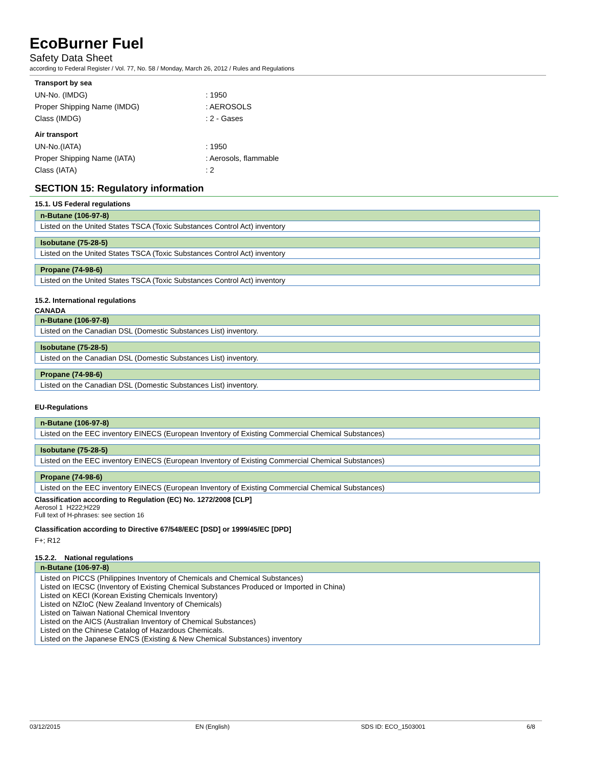EcoBurner Fuel
Safety Data Sheet
according to Federal Register / Vol. 77, No. 58 / Monday, March 26, 2012 / Rules and Regulations
Transport by sea
UN-No. (IMDG): 1950
Proper Shipping Name (IMDG): AEROSOLS
Class (IMDG): 2 - Gases
Air transport
UN-No.(IATA): 1950
Proper Shipping Name (IATA): Aerosols, flammable
Class (IATA): 2
SECTION 15: Regulatory information
15.1. US Federal regulations
n-Butane (106-97-8)
Listed on the United States TSCA (Toxic Substances Control Act) inventory
Isobutane (75-28-5)
Listed on the United States TSCA (Toxic Substances Control Act) inventory
Propane (74-98-6)
Listed on the United States TSCA (Toxic Substances Control Act) inventory
15.2. International regulations
CANADA
n-Butane (106-97-8)
Listed on the Canadian DSL (Domestic Substances List) inventory.
Isobutane (75-28-5)
Listed on the Canadian DSL (Domestic Substances List) inventory.
Propane (74-98-6)
Listed on the Canadian DSL (Domestic Substances List) inventory.
EU-Regulations
n-Butane (106-97-8)
Listed on the EEC inventory EINECS (European Inventory of Existing Commercial Chemical Substances)
Isobutane (75-28-5)
Listed on the EEC inventory EINECS (European Inventory of Existing Commercial Chemical Substances)
Propane (74-98-6)
Listed on the EEC inventory EINECS (European Inventory of Existing Commercial Chemical Substances)
Classification according to Regulation (EC) No. 1272/2008 [CLP]
Aerosol 1 H222;H229
Full text of H-phrases: see section 16
Classification according to Directive 67/548/EEC [DSD] or 1999/45/EC [DPD]
F+; R12
15.2.2. National regulations
n-Butane (106-97-8)
Listed on PICCS (Philippines Inventory of Chemicals and Chemical Substances)
Listed on IECSC (Inventory of Existing Chemical Substances Produced or Imported in China)
Listed on KECI (Korean Existing Chemicals Inventory)
Listed on NZIoC (New Zealand Inventory of Chemicals)
Listed on Taiwan National Chemical Inventory
Listed on the AICS (Australian Inventory of Chemical Substances)
Listed on the Chinese Catalog of Hazardous Chemicals.
Listed on the Japanese ENCS (Existing & New Chemical Substances) inventory
03/12/2015 EN (English) SDS ID: ECO_1503001 6/8